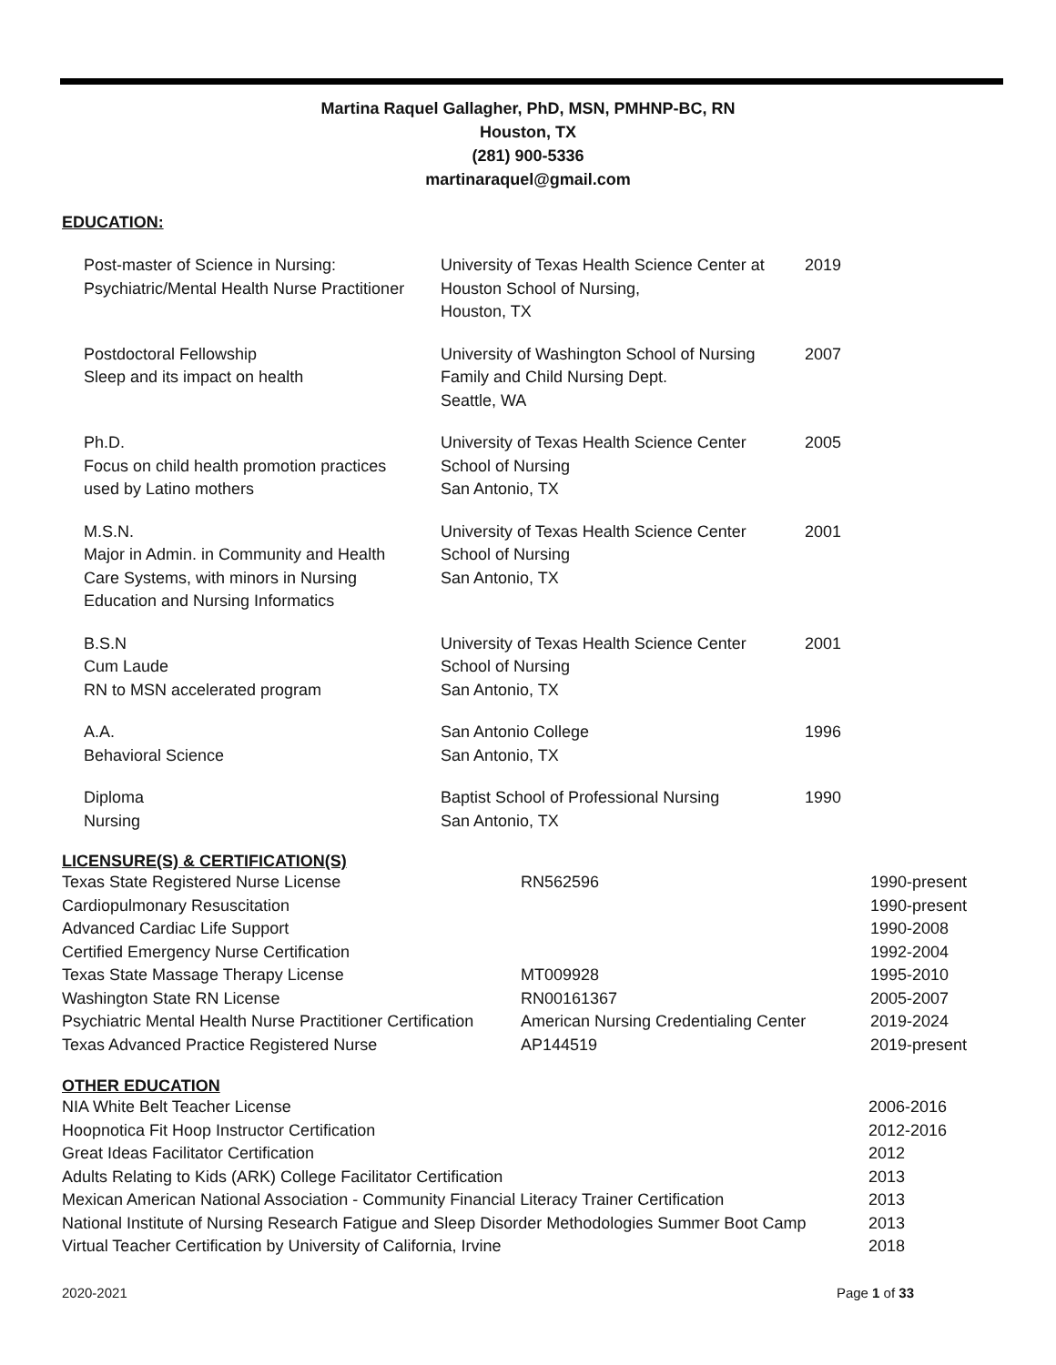Martina Raquel Gallagher, PhD, MSN, PMHNP-BC, RN
Houston, TX
(281) 900-5336
martinaraquel@gmail.com
EDUCATION:
| Post-master of Science in Nursing: Psychiatric/Mental Health Nurse Practitioner | University of Texas Health Science Center at Houston School of Nursing, Houston, TX | 2019 |
| Postdoctoral Fellowship Sleep and its impact on health | University of Washington School of Nursing Family and Child Nursing Dept. Seattle, WA | 2007 |
| Ph.D. Focus on child health promotion practices used by Latino mothers | University of Texas Health Science Center School of Nursing San Antonio, TX | 2005 |
| M.S.N. Major in Admin. in Community and Health Care Systems, with minors in Nursing Education and Nursing Informatics | University of Texas Health Science Center School of Nursing San Antonio, TX | 2001 |
| B.S.N Cum Laude RN to MSN accelerated program | University of Texas Health Science Center School of Nursing San Antonio, TX | 2001 |
| A.A. Behavioral Science | San Antonio College San Antonio, TX | 1996 |
| Diploma Nursing | Baptist School of Professional Nursing San Antonio, TX | 1990 |
LICENSURE(S) & CERTIFICATION(S)
| Texas State Registered Nurse License | RN562596 | 1990-present |
| Cardiopulmonary Resuscitation | | 1990-present |
| Advanced Cardiac Life Support | | 1990-2008 |
| Certified Emergency Nurse Certification | | 1992-2004 |
| Texas State Massage Therapy License | MT009928 | 1995-2010 |
| Washington State RN License | RN00161367 | 2005-2007 |
| Psychiatric Mental Health Nurse Practitioner Certification | American Nursing Credentialing Center | 2019-2024 |
| Texas Advanced Practice Registered Nurse | AP144519 | 2019-present |
OTHER EDUCATION
| NIA White Belt Teacher License | 2006-2016 |
| Hoopnotica Fit Hoop Instructor Certification | 2012-2016 |
| Great Ideas Facilitator Certification | 2012 |
| Adults Relating to Kids (ARK) College Facilitator Certification | 2013 |
| Mexican American National Association - Community Financial Literacy Trainer Certification | 2013 |
| National Institute of Nursing Research Fatigue and Sleep Disorder Methodologies Summer Boot Camp | 2013 |
| Virtual Teacher Certification by University of California, Irvine | 2018 |
2020-2021 Page 1 of 33